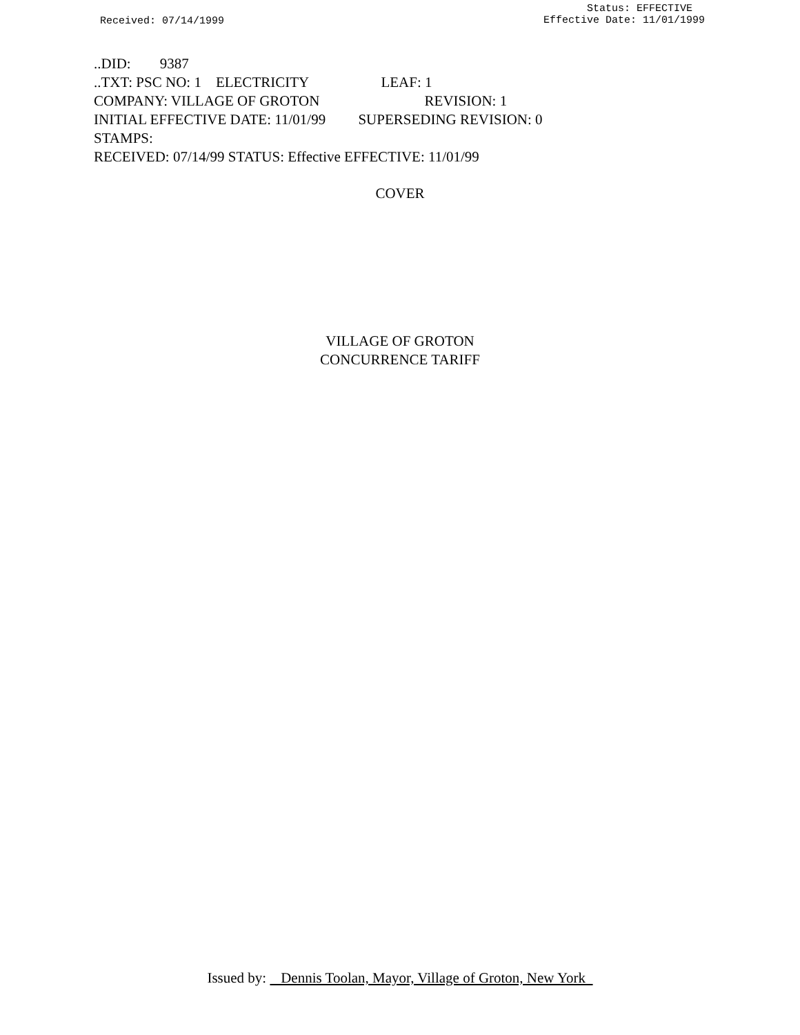Received: 07/14/1999
Status: EFFECTIVE
Effective Date: 11/01/1999
..DID: 9387
..TXT: PSC NO: 1 ELECTRICITY LEAF: 1
COMPANY: VILLAGE OF GROTON REVISION: 1
INITIAL EFFECTIVE DATE: 11/01/99 SUPERSEDING REVISION: 0
STAMPS:
RECEIVED: 07/14/99 STATUS: Effective EFFECTIVE: 11/01/99
COVER
VILLAGE OF GROTON
CONCURRENCE TARIFF
Issued by: Dennis Toolan, Mayor, Village of Groton, New York